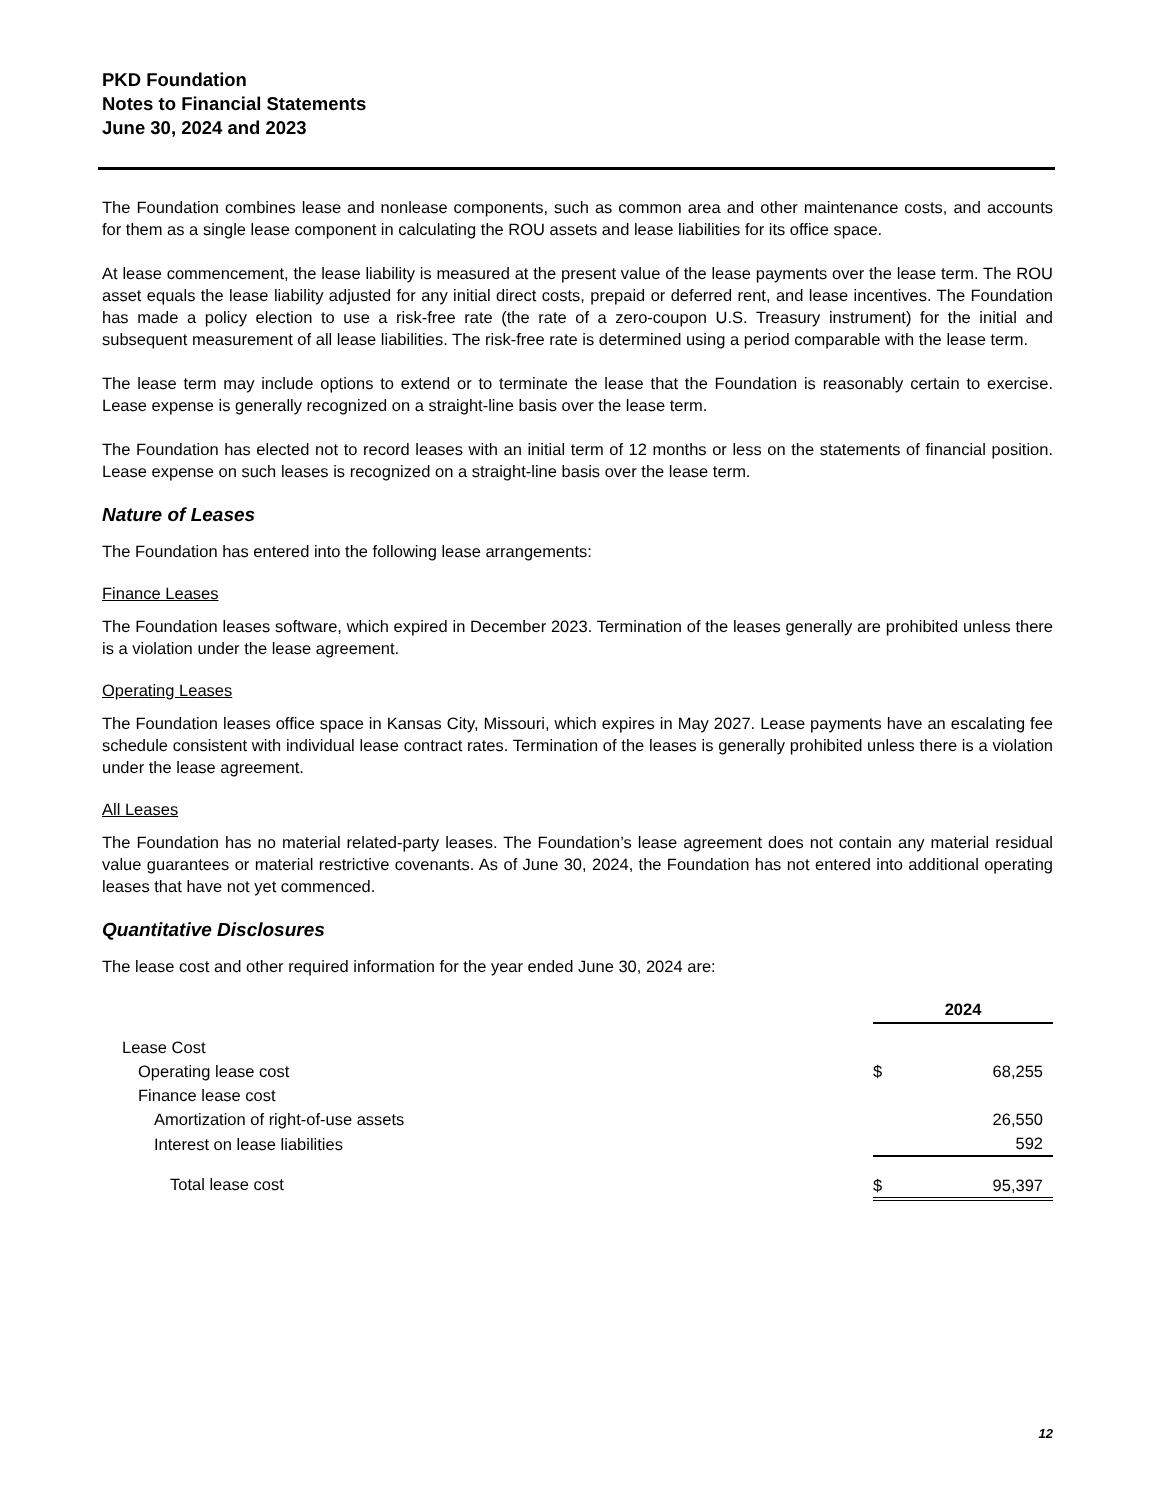PKD Foundation
Notes to Financial Statements
June 30, 2024 and 2023
The Foundation combines lease and nonlease components, such as common area and other maintenance costs, and accounts for them as a single lease component in calculating the ROU assets and lease liabilities for its office space.
At lease commencement, the lease liability is measured at the present value of the lease payments over the lease term. The ROU asset equals the lease liability adjusted for any initial direct costs, prepaid or deferred rent, and lease incentives. The Foundation has made a policy election to use a risk-free rate (the rate of a zero-coupon U.S. Treasury instrument) for the initial and subsequent measurement of all lease liabilities. The risk-free rate is determined using a period comparable with the lease term.
The lease term may include options to extend or to terminate the lease that the Foundation is reasonably certain to exercise. Lease expense is generally recognized on a straight-line basis over the lease term.
The Foundation has elected not to record leases with an initial term of 12 months or less on the statements of financial position. Lease expense on such leases is recognized on a straight-line basis over the lease term.
Nature of Leases
The Foundation has entered into the following lease arrangements:
Finance Leases
The Foundation leases software, which expired in December 2023. Termination of the leases generally are prohibited unless there is a violation under the lease agreement.
Operating Leases
The Foundation leases office space in Kansas City, Missouri, which expires in May 2027. Lease payments have an escalating fee schedule consistent with individual lease contract rates. Termination of the leases is generally prohibited unless there is a violation under the lease agreement.
All Leases
The Foundation has no material related-party leases. The Foundation’s lease agreement does not contain any material residual value guarantees or material restrictive covenants. As of June 30, 2024, the Foundation has not entered into additional operating leases that have not yet commenced.
Quantitative Disclosures
The lease cost and other required information for the year ended June 30, 2024 are:
| | 2024 | |
| --- | --- | --- |
| Lease Cost | | |
| Operating lease cost | $ | 68,255 |
| Finance lease cost | | |
| Amortization of right-of-use assets | | 26,550 |
| Interest on lease liabilities | | 592 |
| Total lease cost | $ | 95,397 |
12